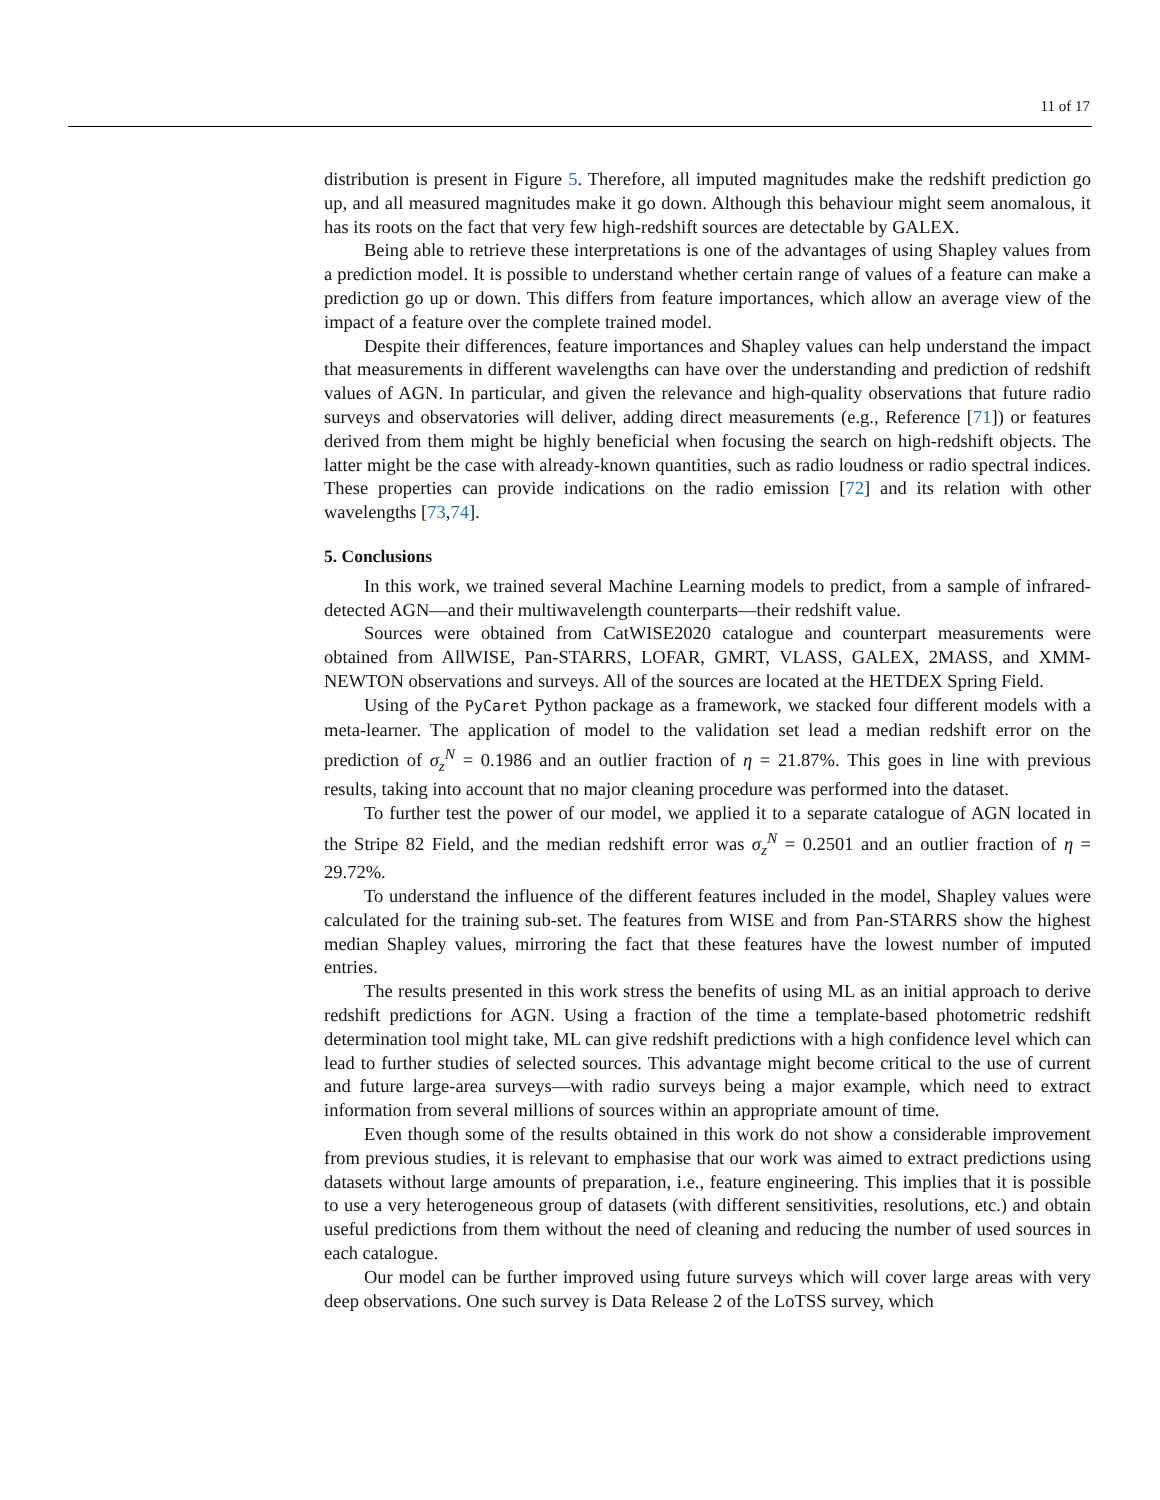11 of 17
distribution is present in Figure 5. Therefore, all imputed magnitudes make the redshift prediction go up, and all measured magnitudes make it go down. Although this behaviour might seem anomalous, it has its roots on the fact that very few high-redshift sources are detectable by GALEX.
Being able to retrieve these interpretations is one of the advantages of using Shapley values from a prediction model. It is possible to understand whether certain range of values of a feature can make a prediction go up or down. This differs from feature importances, which allow an average view of the impact of a feature over the complete trained model.
Despite their differences, feature importances and Shapley values can help understand the impact that measurements in different wavelengths can have over the understanding and prediction of redshift values of AGN. In particular, and given the relevance and high-quality observations that future radio surveys and observatories will deliver, adding direct measurements (e.g., Reference [71]) or features derived from them might be highly beneficial when focusing the search on high-redshift objects. The latter might be the case with already-known quantities, such as radio loudness or radio spectral indices. These properties can provide indications on the radio emission [72] and its relation with other wavelengths [73,74].
5. Conclusions
In this work, we trained several Machine Learning models to predict, from a sample of infrared-detected AGN—and their multiwavelength counterparts—their redshift value.
Sources were obtained from CatWISE2020 catalogue and counterpart measurements were obtained from AllWISE, Pan-STARRS, LOFAR, GMRT, VLASS, GALEX, 2MASS, and XMM-NEWTON observations and surveys. All of the sources are located at the HETDEX Spring Field.
Using of the PyCaret Python package as a framework, we stacked four different models with a meta-learner. The application of model to the validation set lead a median redshift error on the prediction of σ<sub>z</sub><sup>N</sup> = 0.1986 and an outlier fraction of η = 21.87%. This goes in line with previous results, taking into account that no major cleaning procedure was performed into the dataset.
To further test the power of our model, we applied it to a separate catalogue of AGN located in the Stripe 82 Field, and the median redshift error was σ<sub>z</sub><sup>N</sup> = 0.2501 and an outlier fraction of η = 29.72%.
To understand the influence of the different features included in the model, Shapley values were calculated for the training sub-set. The features from WISE and from Pan-STARRS show the highest median Shapley values, mirroring the fact that these features have the lowest number of imputed entries.
The results presented in this work stress the benefits of using ML as an initial approach to derive redshift predictions for AGN. Using a fraction of the time a template-based photometric redshift determination tool might take, ML can give redshift predictions with a high confidence level which can lead to further studies of selected sources. This advantage might become critical to the use of current and future large-area surveys—with radio surveys being a major example, which need to extract information from several millions of sources within an appropriate amount of time.
Even though some of the results obtained in this work do not show a considerable improvement from previous studies, it is relevant to emphasise that our work was aimed to extract predictions using datasets without large amounts of preparation, i.e., feature engineering. This implies that it is possible to use a very heterogeneous group of datasets (with different sensitivities, resolutions, etc.) and obtain useful predictions from them without the need of cleaning and reducing the number of used sources in each catalogue.
Our model can be further improved using future surveys which will cover large areas with very deep observations. One such survey is Data Release 2 of the LoTSS survey, which